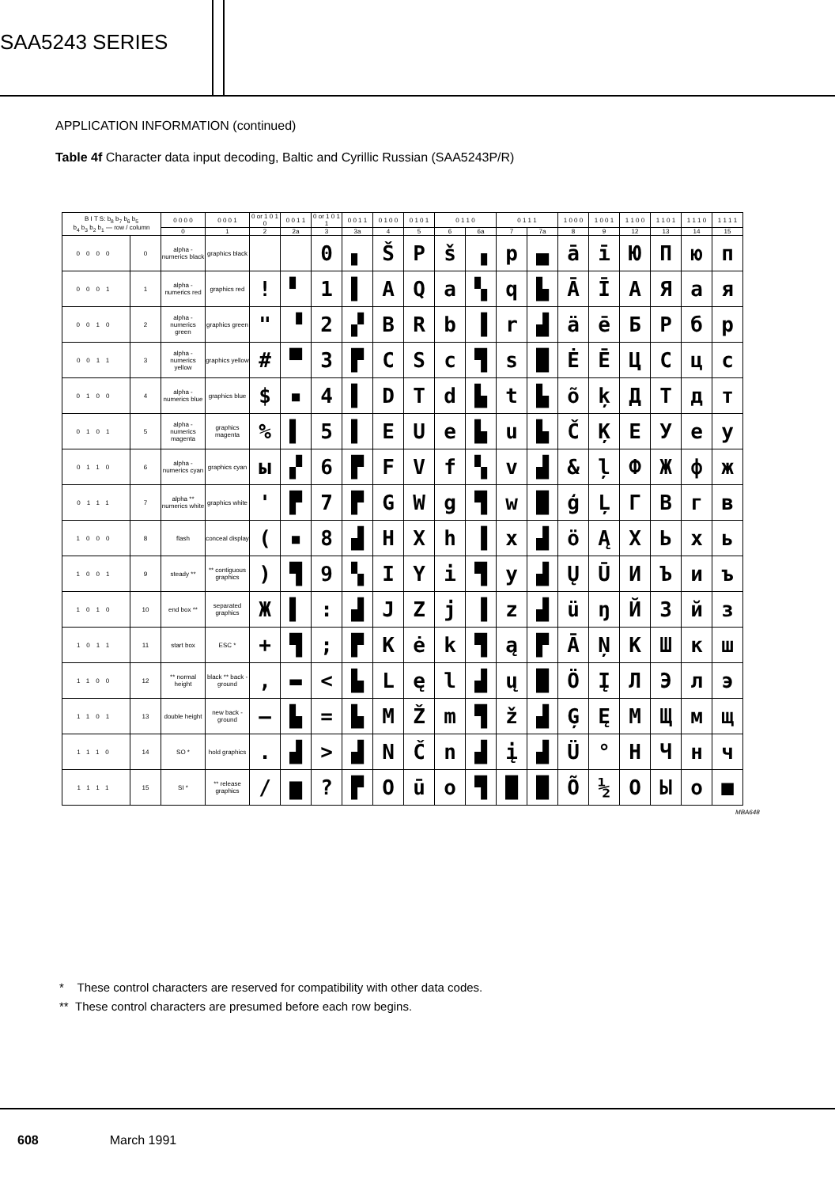SAA5243 SERIES
APPLICATION INFORMATION (continued)
Table 4f Character data input decoding, Baltic and Cyrillic Russian (SAA5243P/R)
| B I T S: b<sub>8</sub> b<sub>7</sub> b<sub>6</sub> b<sub>5</sub> b<sub>4</sub> b<sub>3</sub> b<sub>2</sub> b<sub>1</sub> — row / column | | 0 0 0 0 | 0 0 0 1 | 0 or 1 0 1 0 | 0 0 1 1 | 0 or 1 0 1 1 | 0 0 1 1 | 0 1 0 0 | 0 1 0 1 | 0 1 1 0 | | 0 1 1 1 | | 1 0 0 0 | 1 0 0 1 | 1 1 0 0 | 1 1 0 1 | 1 1 1 0 | 1 1 1 1 |
| --- | --- | --- | --- | --- | --- | --- | --- | --- | --- | --- | --- | --- | --- | --- | --- | --- | --- | --- | --- |
| | | 0 | 1 | 2 | 2a | 3 | 3a | 4 | 5 | 6 | 6a | 7 | 7a | 8 | 9 | 12 | 13 | 14 | 15 |
| 0000 | 0 | alpha - numerics black | graphics black | | | 0 | ▖ | Š | P | š | ▗ | p | ▄ | ā | ī | Ю | П | ю | п |
| 0001 | 1 | alpha - numerics red | graphics red | ! | ▘ | 1 | ▌ | A | Q | a | ▚ | q | ▙ | Ā | Ī | А | Я | а | я |
| 0010 | 2 | alpha - numerics green | graphics green | " | ▝ | 2 | ▞ | B | R | b | ▐ | r | ▟ | ä | ē | Б | Р | б | р |
| 0011 | 3 | alpha - numerics yellow | graphics yellow | # | ▀ | 3 | ▛ | C | S | c | ▜ | s | █ | Ė | Ē | Ц | С | ц | с |
| 0100 | 4 | alpha - numerics blue | graphics blue | $ | ▪ | 4 | ▌ | D | T | d | ▙ | t | ▙ | õ | ķ | Д | Т | д | т |
| 0101 | 5 | alpha - numerics magenta | graphics magenta | % | ▌ | 5 | ▌ | E | U | e | ▙ | u | ▙ | Č | Ķ | Е | У | е | у |
| 0110 | 6 | alpha - numerics cyan | graphics cyan | ы | ▞ | 6 | ▛ | F | V | f | ▚ | v | ▟ | & | ļ | Ф | Ж | ф | ж |
| 0111 | 7 | alpha ** numerics white | graphics white | ' | ▛ | 7 | ▛ | G | W | g | ▜ | w | █ | ģ | Ļ | Г | В | г | в |
| 1000 | 8 | flash | conceal display | ( | ▪ | 8 | ▟ | H | X | h | ▐ | x | ▟ | ö | Ą | Х | Ь | х | ь |
| 1001 | 9 | steady ** | ** contiguous graphics | ) | ▜ | 9 | ▚ | I | Y | i | ▜ | y | ▟ | Ų | Ū | И | Ъ | и | ъ |
| 1010 | 10 | end box ** | separated graphics | Ж | ▌ | : | ▟ | J | Z | j | ▐ | z | ▟ | ü | ŋ | Й | З | й | з |
| 1011 | 11 | start box | ESC * | + | ▜ | ; | ▛ | K | ė | k | ▜ | ą | ▛ | Ā | Ņ | К | Ш | к | ш |
| 1100 | 12 | ** normal height | black ** back - ground | , | ▬ | < | ▙ | L | ę | l | ▟ | ų | █ | Ö | Į | Л | Э | л | э |
| 1101 | 13 | double height | new back - ground | – | ▙ | = | ▙ | M | Ž | m | ▜ | ž | ▟ | Ģ | Ę | М | Щ | м | щ |
| 1110 | 14 | SO * | hold graphics | . | ▟ | > | ▟ | N | Č | n | ▟ | į | ▟ | Ü | ° | Н | Ч | н | ч |
| 1111 | 15 | SI * | ** release graphics | / | ▆ | ? | ▛ | O | ū | o | ▜ | █ | █ | Õ | ½ | О | Ы | о | ■ |
MBA648
* These control characters are reserved for compatibility with other data codes.
** These control characters are presumed before each row begins.
608 March 1991